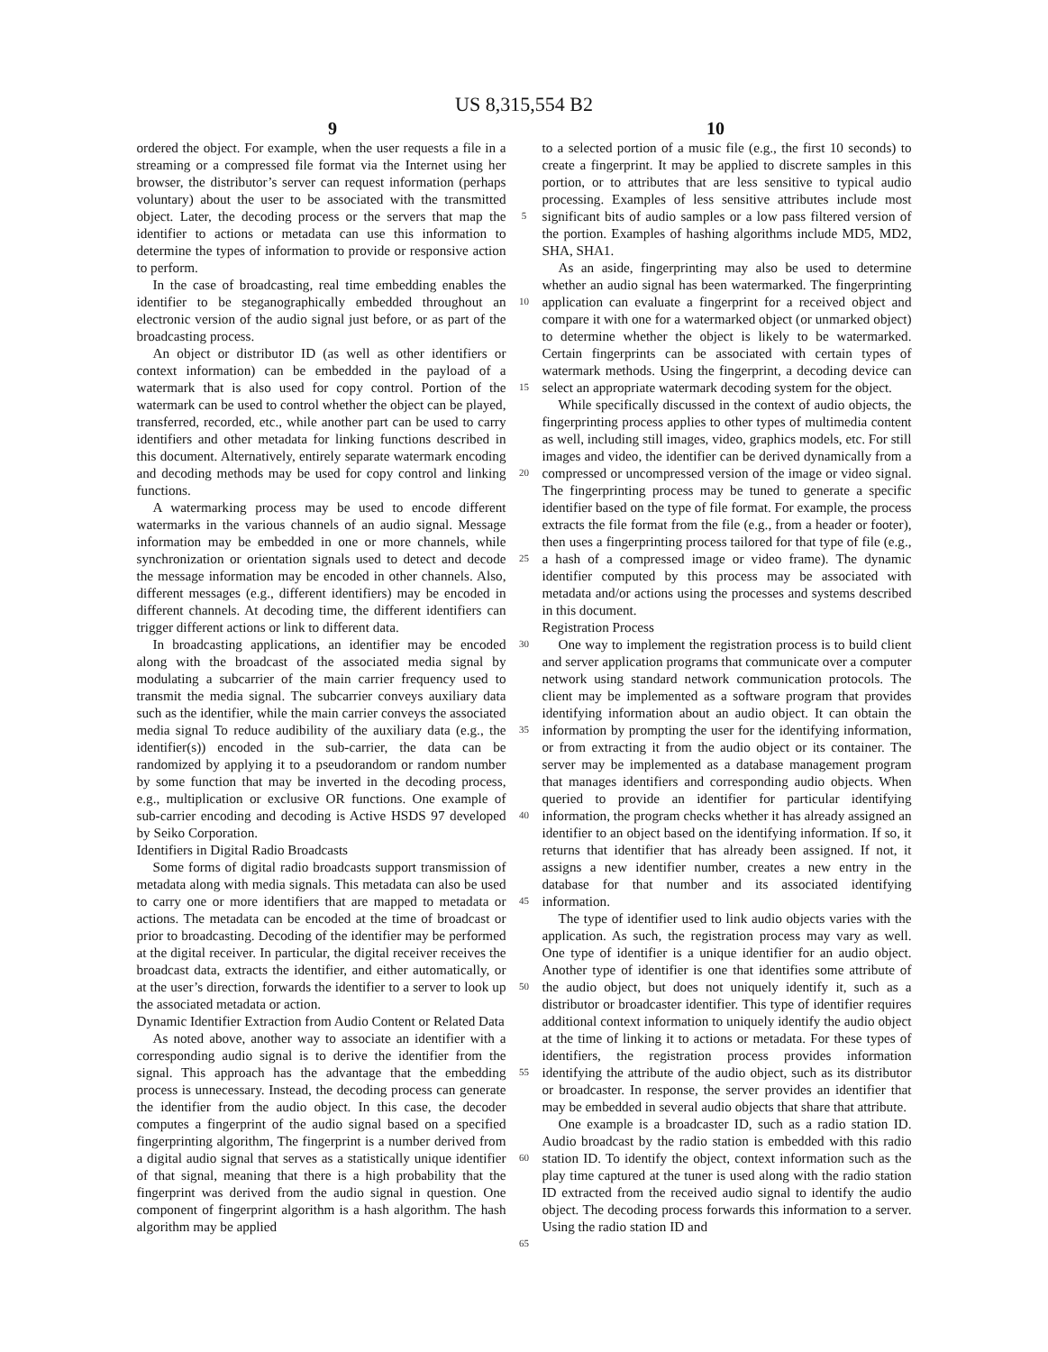US 8,315,554 B2
9 10
ordered the object. For example, when the user requests a file in a streaming or a compressed file format via the Internet using her browser, the distributor’s server can request information (perhaps voluntary) about the user to be associated with the transmitted object. Later, the decoding process or the servers that map the identifier to actions or metadata can use this information to determine the types of information to provide or responsive action to perform.
In the case of broadcasting, real time embedding enables the identifier to be steganographically embedded throughout an electronic version of the audio signal just before, or as part of the broadcasting process.
An object or distributor ID (as well as other identifiers or context information) can be embedded in the payload of a watermark that is also used for copy control. Portion of the watermark can be used to control whether the object can be played, transferred, recorded, etc., while another part can be used to carry identifiers and other metadata for linking functions described in this document. Alternatively, entirely separate watermark encoding and decoding methods may be used for copy control and linking functions.
A watermarking process may be used to encode different watermarks in the various channels of an audio signal. Message information may be embedded in one or more channels, while synchronization or orientation signals used to detect and decode the message information may be encoded in other channels. Also, different messages (e.g., different identifiers) may be encoded in different channels. At decoding time, the different identifiers can trigger different actions or link to different data.
In broadcasting applications, an identifier may be encoded along with the broadcast of the associated media signal by modulating a subcarrier of the main carrier frequency used to transmit the media signal. The subcarrier conveys auxiliary data such as the identifier, while the main carrier conveys the associated media signal To reduce audibility of the auxiliary data (e.g., the identifier(s)) encoded in the sub-carrier, the data can be randomized by applying it to a pseudorandom or random number by some function that may be inverted in the decoding process, e.g., multiplication or exclusive OR functions. One example of sub-carrier encoding and decoding is Active HSDS 97 developed by Seiko Corporation.
Identifiers in Digital Radio Broadcasts
Some forms of digital radio broadcasts support transmission of metadata along with media signals. This metadata can also be used to carry one or more identifiers that are mapped to metadata or actions. The metadata can be encoded at the time of broadcast or prior to broadcasting. Decoding of the identifier may be performed at the digital receiver. In particular, the digital receiver receives the broadcast data, extracts the identifier, and either automatically, or at the user’s direction, forwards the identifier to a server to look up the associated metadata or action.
Dynamic Identifier Extraction from Audio Content or Related Data
As noted above, another way to associate an identifier with a corresponding audio signal is to derive the identifier from the signal. This approach has the advantage that the embedding process is unnecessary. Instead, the decoding process can generate the identifier from the audio object. In this case, the decoder computes a fingerprint of the audio signal based on a specified fingerprinting algorithm, The fingerprint is a number derived from a digital audio signal that serves as a statistically unique identifier of that signal, meaning that there is a high probability that the fingerprint was derived from the audio signal in question. One component of fingerprint algorithm is a hash algorithm. The hash algorithm may be applied
5
10
15
20
25
30
35
40
45
50
55
60
65
to a selected portion of a music file (e.g., the first 10 seconds) to create a fingerprint. It may be applied to discrete samples in this portion, or to attributes that are less sensitive to typical audio processing. Examples of less sensitive attributes include most significant bits of audio samples or a low pass filtered version of the portion. Examples of hashing algorithms include MD5, MD2, SHA, SHA1.
As an aside, fingerprinting may also be used to determine whether an audio signal has been watermarked. The fingerprinting application can evaluate a fingerprint for a received object and compare it with one for a watermarked object (or unmarked object) to determine whether the object is likely to be watermarked. Certain fingerprints can be associated with certain types of watermark methods. Using the fingerprint, a decoding device can select an appropriate watermark decoding system for the object.
While specifically discussed in the context of audio objects, the fingerprinting process applies to other types of multimedia content as well, including still images, video, graphics models, etc. For still images and video, the identifier can be derived dynamically from a compressed or uncompressed version of the image or video signal. The fingerprinting process may be tuned to generate a specific identifier based on the type of file format. For example, the process extracts the file format from the file (e.g., from a header or footer), then uses a fingerprinting process tailored for that type of file (e.g., a hash of a compressed image or video frame). The dynamic identifier computed by this process may be associated with metadata and/or actions using the processes and systems described in this document.
Registration Process
One way to implement the registration process is to build client and server application programs that communicate over a computer network using standard network communication protocols. The client may be implemented as a software program that provides identifying information about an audio object. It can obtain the information by prompting the user for the identifying information, or from extracting it from the audio object or its container. The server may be implemented as a database management program that manages identifiers and corresponding audio objects. When queried to provide an identifier for particular identifying information, the program checks whether it has already assigned an identifier to an object based on the identifying information. If so, it returns that identifier that has already been assigned. If not, it assigns a new identifier number, creates a new entry in the database for that number and its associated identifying information.
The type of identifier used to link audio objects varies with the application. As such, the registration process may vary as well. One type of identifier is a unique identifier for an audio object. Another type of identifier is one that identifies some attribute of the audio object, but does not uniquely identify it, such as a distributor or broadcaster identifier. This type of identifier requires additional context information to uniquely identify the audio object at the time of linking it to actions or metadata. For these types of identifiers, the registration process provides information identifying the attribute of the audio object, such as its distributor or broadcaster. In response, the server provides an identifier that may be embedded in several audio objects that share that attribute.
One example is a broadcaster ID, such as a radio station ID. Audio broadcast by the radio station is embedded with this radio station ID. To identify the object, context information such as the play time captured at the tuner is used along with the radio station ID extracted from the received audio signal to identify the audio object. The decoding process forwards this information to a server. Using the radio station ID and